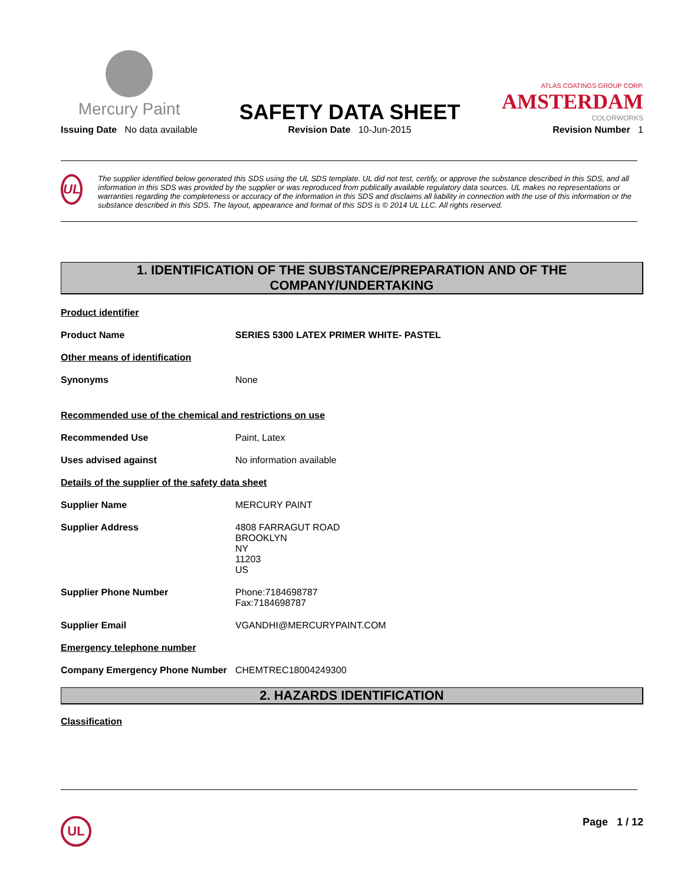Mercury Paint
Issuing Date No data available
SAFETY DATA SHEET
Revision Date 10-Jun-2015
ATLAS COATINGS GROUP CORP.
AMSTERDAM
COLORWORKS
Revision Number 1
UL
The supplier identified below generated this SDS using the UL SDS template. UL did not test, certify, or approve the substance described in this SDS, and all information in this SDS was provided by the supplier or was reproduced from publically available regulatory data sources. UL makes no representations or warranties regarding the completeness or accuracy of the information in this SDS and disclaims all liability in connection with the use of this information or the substance described in this SDS. The layout, appearance and format of this SDS is © 2014 UL LLC. All rights reserved.
1. IDENTIFICATION OF THE SUBSTANCE/PREPARATION AND OF THE COMPANY/UNDERTAKING
Product identifier
Product Name SERIES 5300 LATEX PRIMER WHITE- PASTEL
Other means of identification
Synonyms None
Recommended use of the chemical and restrictions on use
Recommended Use Paint, Latex
Uses advised against No information available
Details of the supplier of the safety data sheet
Supplier Name MERCURY PAINT
Supplier Address 4808 FARRAGUT ROAD
BROOKLYN
NY
11203
US
Supplier Phone Number Phone:7184698787
Fax:7184698787
Supplier Email VGANDHI@MERCURYPAINT.COM
Emergency telephone number
Company Emergency Phone Number CHEMTREC18004249300
2. HAZARDS IDENTIFICATION
Classification
UL
Page 1 / 12